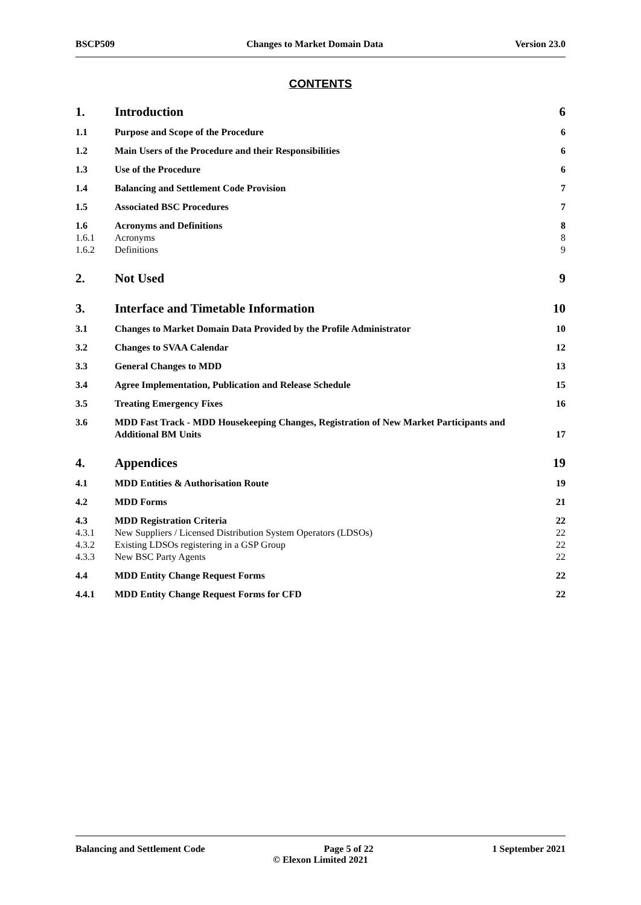BSCP509 Changes to Market Domain Data Version 23.0
CONTENTS
1. Introduction 6
1.1 Purpose and Scope of the Procedure 6
1.2 Main Users of the Procedure and their Responsibilities 6
1.3 Use of the Procedure 6
1.4 Balancing and Settlement Code Provision 7
1.5 Associated BSC Procedures 7
1.6 Acronyms and Definitions 8
1.6.1 Acronyms 8
1.6.2 Definitions 9
2. Not Used 9
3. Interface and Timetable Information 10
3.1 Changes to Market Domain Data Provided by the Profile Administrator 10
3.2 Changes to SVAA Calendar 12
3.3 General Changes to MDD 13
3.4 Agree Implementation, Publication and Release Schedule 15
3.5 Treating Emergency Fixes 16
3.6 MDD Fast Track - MDD Housekeeping Changes, Registration of New Market Participants and Additional BM Units 17
4. Appendices 19
4.1 MDD Entities & Authorisation Route 19
4.2 MDD Forms 21
4.3 MDD Registration Criteria 22
4.3.1 New Suppliers / Licensed Distribution System Operators (LDSOs) 22
4.3.2 Existing LDSOs registering in a GSP Group 22
4.3.3 New BSC Party Agents 22
4.4 MDD Entity Change Request Forms 22
4.4.1 MDD Entity Change Request Forms for CFD 22
Balancing and Settlement Code Page 5 of 22 1 September 2021
© Elexon Limited 2021